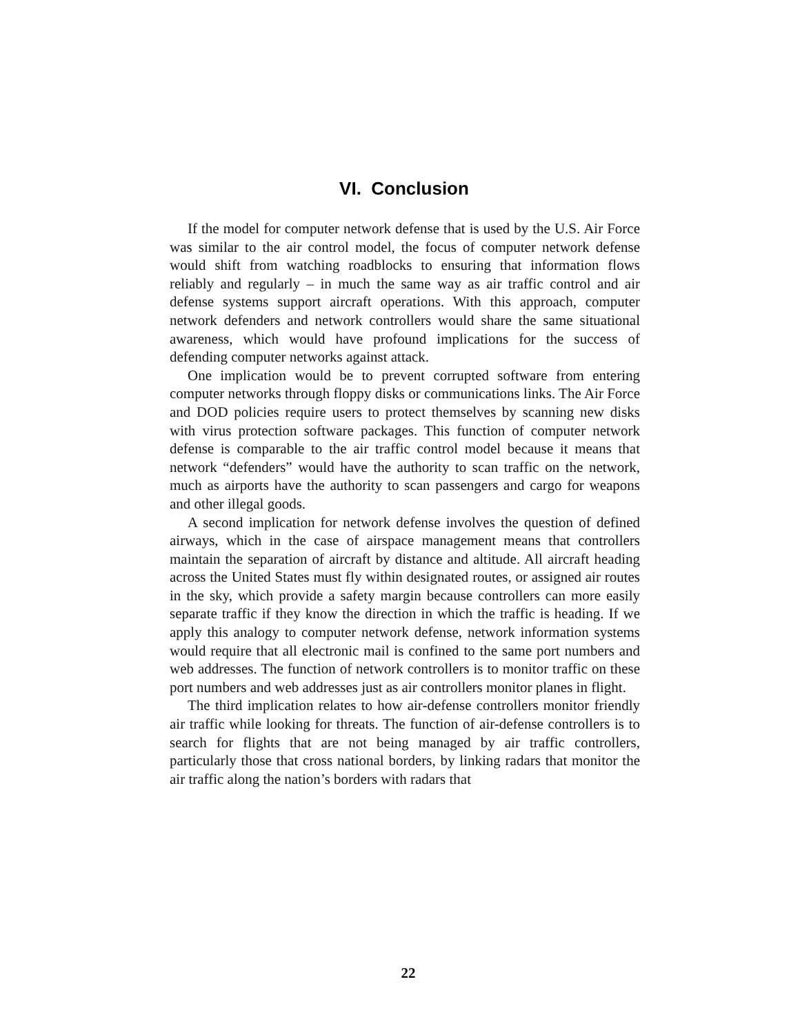VI. Conclusion
If the model for computer network defense that is used by the U.S. Air Force was similar to the air control model, the focus of computer network defense would shift from watching roadblocks to ensuring that information flows reliably and regularly – in much the same way as air traffic control and air defense systems support aircraft operations. With this approach, computer network defenders and network controllers would share the same situational awareness, which would have profound implications for the success of defending computer networks against attack.
One implication would be to prevent corrupted software from entering computer networks through floppy disks or communications links. The Air Force and DOD policies require users to protect themselves by scanning new disks with virus protection software packages. This function of computer network defense is comparable to the air traffic control model because it means that network “defenders” would have the authority to scan traffic on the network, much as airports have the authority to scan passengers and cargo for weapons and other illegal goods.
A second implication for network defense involves the question of defined airways, which in the case of airspace management means that controllers maintain the separation of aircraft by distance and altitude. All aircraft heading across the United States must fly within designated routes, or assigned air routes in the sky, which provide a safety margin because controllers can more easily separate traffic if they know the direction in which the traffic is heading. If we apply this analogy to computer network defense, network information systems would require that all electronic mail is confined to the same port numbers and web addresses. The function of network controllers is to monitor traffic on these port numbers and web addresses just as air controllers monitor planes in flight.
The third implication relates to how air-defense controllers monitor friendly air traffic while looking for threats. The function of air-defense controllers is to search for flights that are not being managed by air traffic controllers, particularly those that cross national borders, by linking radars that monitor the air traffic along the nation’s borders with radars that
22